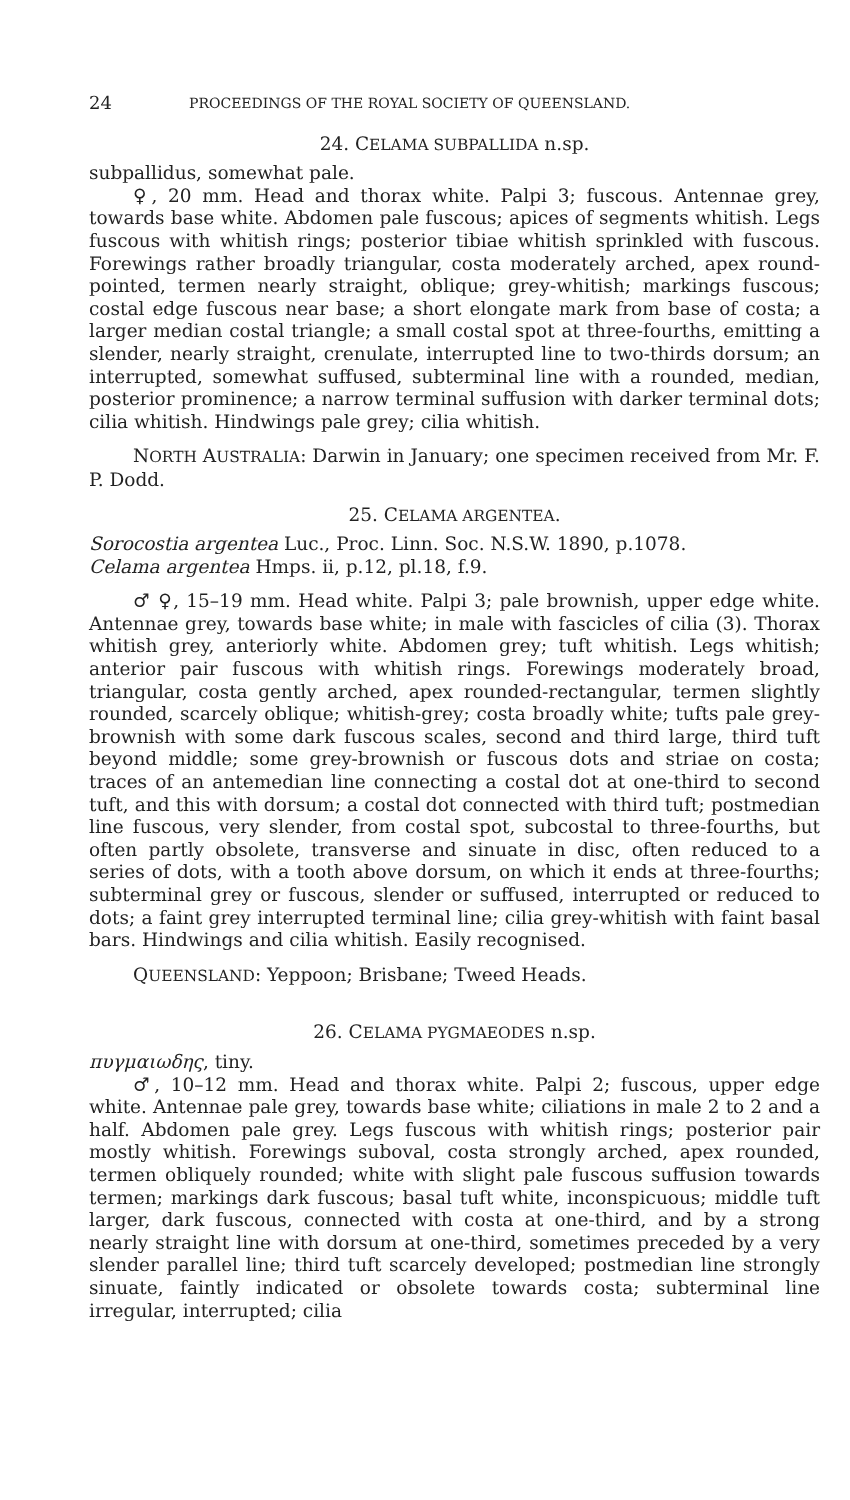24 PROCEEDINGS OF THE ROYAL SOCIETY OF QUEENSLAND.
24. CELAMA SUBPALLIDA n.sp.
subpallidus, somewhat pale.
♀, 20 mm. Head and thorax white. Palpi 3; fuscous. Antennae grey, towards base white. Abdomen pale fuscous; apices of segments whitish. Legs fuscous with whitish rings; posterior tibiae whitish sprinkled with fuscous. Forewings rather broadly triangular, costa moderately arched, apex round-pointed, termen nearly straight, oblique; grey-whitish; markings fuscous; costal edge fuscous near base; a short elongate mark from base of costa; a larger median costal triangle; a small costal spot at three-fourths, emitting a slender, nearly straight, crenulate, interrupted line to two-thirds dorsum; an interrupted, somewhat suffused, subterminal line with a rounded, median, posterior prominence; a narrow terminal suffusion with darker terminal dots; cilia whitish. Hindwings pale grey; cilia whitish.
NORTH AUSTRALIA: Darwin in January; one specimen received from Mr. F. P. Dodd.
25. CELAMA ARGENTEA.
Sorocostia argentea Luc., Proc. Linn. Soc. N.S.W. 1890, p.1078.
Celama argentea Hmps. ii, p.12, pl.18, f.9.
♂ ♀, 15–19 mm. Head white. Palpi 3; pale brownish, upper edge white. Antennae grey, towards base white; in male with fascicles of cilia (3). Thorax whitish grey, anteriorly white. Abdomen grey; tuft whitish. Legs whitish; anterior pair fuscous with whitish rings. Forewings moderately broad, triangular, costa gently arched, apex rounded-rectangular, termen slightly rounded, scarcely oblique; whitish-grey; costa broadly white; tufts pale grey-brownish with some dark fuscous scales, second and third large, third tuft beyond middle; some grey-brownish or fuscous dots and striae on costa; traces of an antemedian line connecting a costal dot at one-third to second tuft, and this with dorsum; a costal dot connected with third tuft; postmedian line fuscous, very slender, from costal spot, subcostal to three-fourths, but often partly obsolete, transverse and sinuate in disc, often reduced to a series of dots, with a tooth above dorsum, on which it ends at three-fourths; subterminal grey or fuscous, slender or suffused, interrupted or reduced to dots; a faint grey interrupted terminal line; cilia grey-whitish with faint basal bars. Hindwings and cilia whitish. Easily recognised.
QUEENSLAND: Yeppoon; Brisbane; Tweed Heads.
26. CELAMA PYGMAEODES n.sp.
πυγμαιωδης, tiny.
♂, 10–12 mm. Head and thorax white. Palpi 2; fuscous, upper edge white. Antennae pale grey, towards base white; ciliations in male 2 to 2 and a half. Abdomen pale grey. Legs fuscous with whitish rings; posterior pair mostly whitish. Forewings suboval, costa strongly arched, apex rounded, termen obliquely rounded; white with slight pale fuscous suffusion towards termen; markings dark fuscous; basal tuft white, inconspicuous; middle tuft larger, dark fuscous, connected with costa at one-third, and by a strong nearly straight line with dorsum at one-third, sometimes preceded by a very slender parallel line; third tuft scarcely developed; postmedian line strongly sinuate, faintly indicated or obsolete towards costa; subterminal line irregular, interrupted; cilia